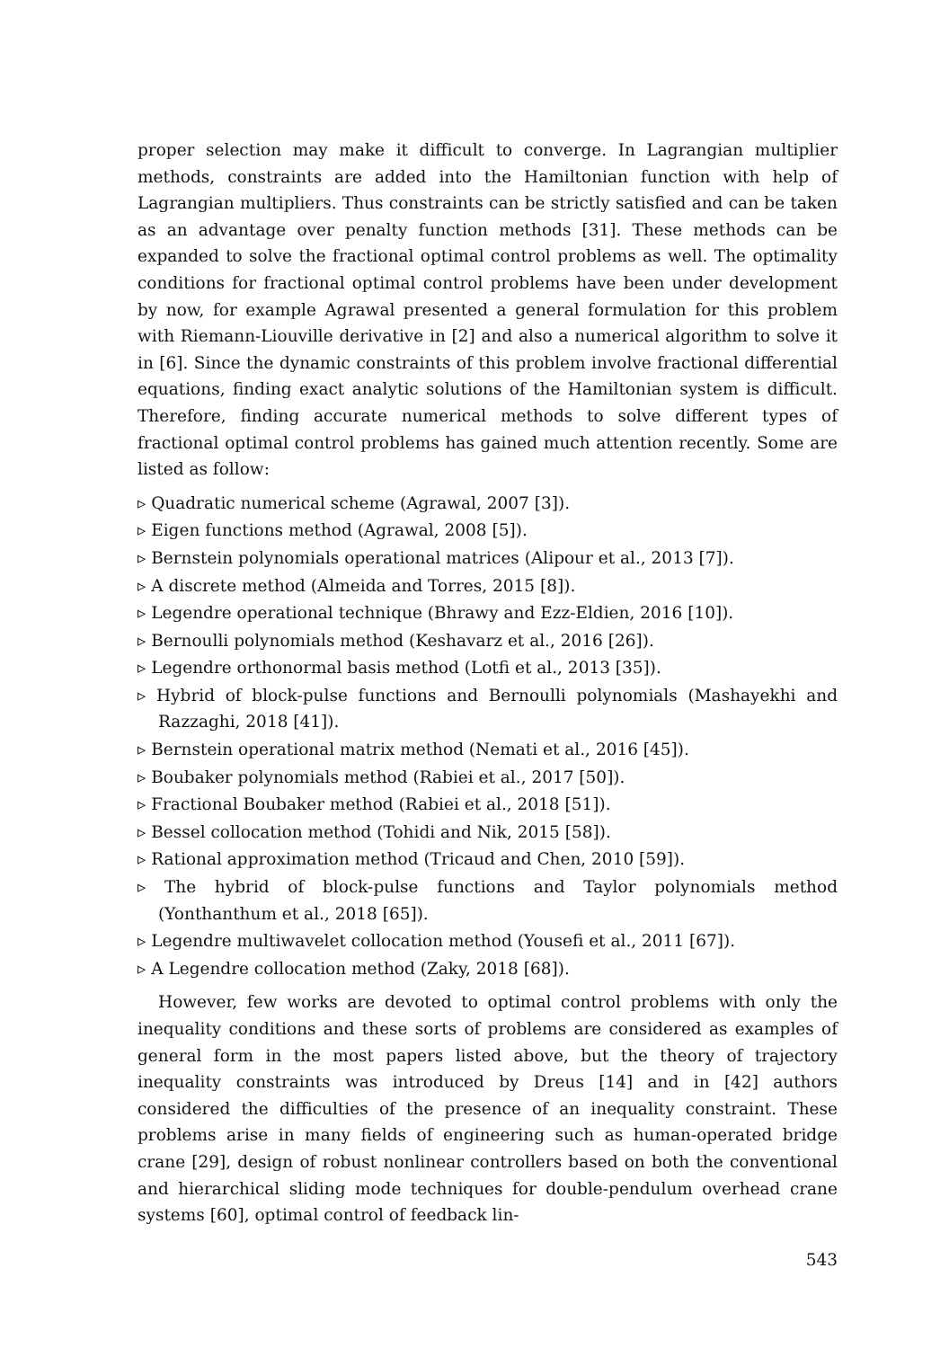proper selection may make it difficult to converge. In Lagrangian multiplier methods, constraints are added into the Hamiltonian function with help of Lagrangian multipliers. Thus constraints can be strictly satisfied and can be taken as an advantage over penalty function methods [31]. These methods can be expanded to solve the fractional optimal control problems as well. The optimality conditions for fractional optimal control problems have been under development by now, for example Agrawal presented a general formulation for this problem with Riemann-Liouville derivative in [2] and also a numerical algorithm to solve it in [6]. Since the dynamic constraints of this problem involve fractional differential equations, finding exact analytic solutions of the Hamiltonian system is difficult. Therefore, finding accurate numerical methods to solve different types of fractional optimal control problems has gained much attention recently. Some are listed as follow:
▹ Quadratic numerical scheme (Agrawal, 2007 [3]).
▹ Eigen functions method (Agrawal, 2008 [5]).
▹ Bernstein polynomials operational matrices (Alipour et al., 2013 [7]).
▹ A discrete method (Almeida and Torres, 2015 [8]).
▹ Legendre operational technique (Bhrawy and Ezz-Eldien, 2016 [10]).
▹ Bernoulli polynomials method (Keshavarz et al., 2016 [26]).
▹ Legendre orthonormal basis method (Lotfi et al., 2013 [35]).
▹ Hybrid of block-pulse functions and Bernoulli polynomials (Mashayekhi and Razzaghi, 2018 [41]).
▹ Bernstein operational matrix method (Nemati et al., 2016 [45]).
▹ Boubaker polynomials method (Rabiei et al., 2017 [50]).
▹ Fractional Boubaker method (Rabiei et al., 2018 [51]).
▹ Bessel collocation method (Tohidi and Nik, 2015 [58]).
▹ Rational approximation method (Tricaud and Chen, 2010 [59]).
▹ The hybrid of block-pulse functions and Taylor polynomials method (Yonthanthum et al., 2018 [65]).
▹ Legendre multiwavelet collocation method (Yousefi et al., 2011 [67]).
▹ A Legendre collocation method (Zaky, 2018 [68]).
However, few works are devoted to optimal control problems with only the inequality conditions and these sorts of problems are considered as examples of general form in the most papers listed above, but the theory of trajectory inequality constraints was introduced by Dreus [14] and in [42] authors considered the difficulties of the presence of an inequality constraint. These problems arise in many fields of engineering such as human-operated bridge crane [29], design of robust nonlinear controllers based on both the conventional and hierarchical sliding mode techniques for double-pendulum overhead crane systems [60], optimal control of feedback lin-
543